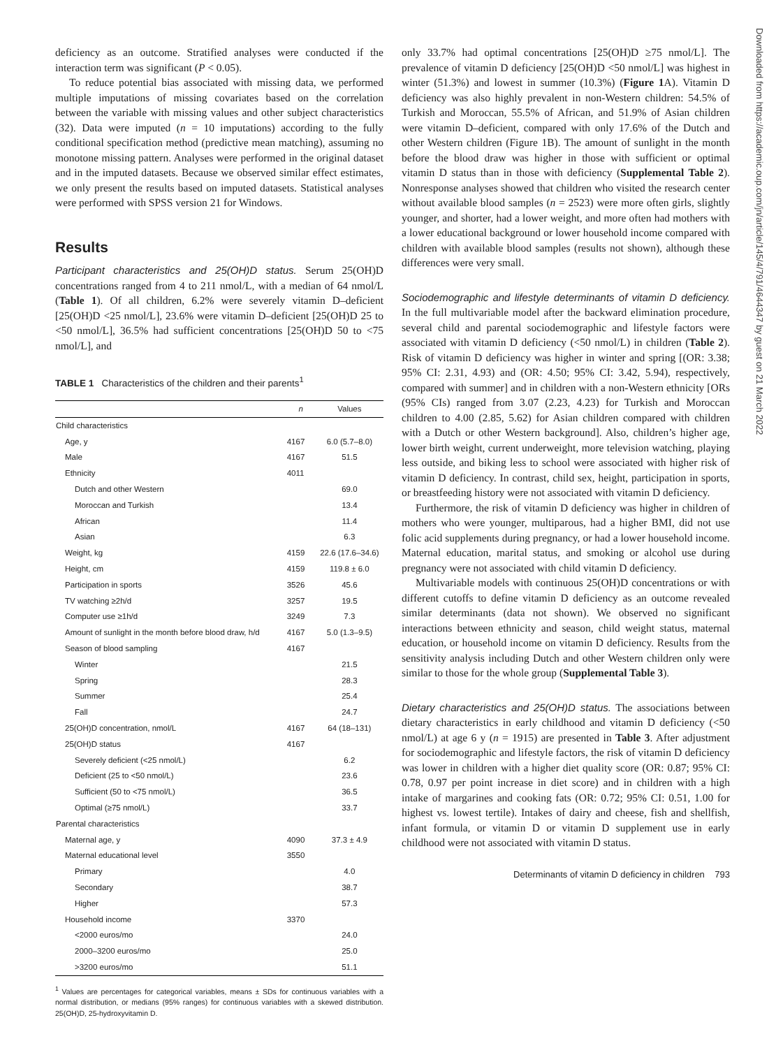deficiency as an outcome. Stratified analyses were conducted if the interaction term was significant (P < 0.05).
To reduce potential bias associated with missing data, we performed multiple imputations of missing covariates based on the correlation between the variable with missing values and other subject characteristics (32). Data were imputed (n = 10 imputations) according to the fully conditional specification method (predictive mean matching), assuming no monotone missing pattern. Analyses were performed in the original dataset and in the imputed datasets. Because we observed similar effect estimates, we only present the results based on imputed datasets. Statistical analyses were performed with SPSS version 21 for Windows.
Results
Participant characteristics and 25(OH)D status. Serum 25(OH)D concentrations ranged from 4 to 211 nmol/L, with a median of 64 nmol/L (Table 1). Of all children, 6.2% were severely vitamin D–deficient [25(OH)D <25 nmol/L], 23.6% were vitamin D–deficient [25(OH)D 25 to <50 nmol/L], 36.5% had sufficient concentrations [25(OH)D 50 to <75 nmol/L], and
TABLE 1 Characteristics of the children and their parents<sup>1</sup>
| | n | Values |
| --- | --- | --- |
| Child characteristics | | |
| Age, y | 4167 | 6.0 (5.7–8.0) |
| Male | 4167 | 51.5 |
| Ethnicity | 4011 | |
| Dutch and other Western | | 69.0 |
| Moroccan and Turkish | | 13.4 |
| African | | 11.4 |
| Asian | | 6.3 |
| Weight, kg | 4159 | 22.6 (17.6–34.6) |
| Height, cm | 4159 | 119.8 ± 6.0 |
| Participation in sports | 3526 | 45.6 |
| TV watching ≥2h/d | 3257 | 19.5 |
| Computer use ≥1h/d | 3249 | 7.3 |
| Amount of sunlight in the month before blood draw, h/d | 4167 | 5.0 (1.3–9.5) |
| Season of blood sampling | 4167 | |
| Winter | | 21.5 |
| Spring | | 28.3 |
| Summer | | 25.4 |
| Fall | | 24.7 |
| 25(OH)D concentration, nmol/L | 4167 | 64 (18–131) |
| 25(OH)D status | 4167 | |
| Severely deficient (<25 nmol/L) | | 6.2 |
| Deficient (25 to <50 nmol/L) | | 23.6 |
| Sufficient (50 to <75 nmol/L) | | 36.5 |
| Optimal (≥75 nmol/L) | | 33.7 |
| Parental characteristics | | |
| Maternal age, y | 4090 | 37.3 ± 4.9 |
| Maternal educational level | 3550 | |
| Primary | | 4.0 |
| Secondary | | 38.7 |
| Higher | | 57.3 |
| Household income | 3370 | |
| <2000 euros/mo | | 24.0 |
| 2000–3200 euros/mo | | 25.0 |
| >3200 euros/mo | | 51.1 |
<sup>1</sup> Values are percentages for categorical variables, means ± SDs for continuous variables with a normal distribution, or medians (95% ranges) for continuous variables with a skewed distribution. 25(OH)D, 25-hydroxyvitamin D.
only 33.7% had optimal concentrations [25(OH)D ≥75 nmol/L]. The prevalence of vitamin D deficiency [25(OH)D <50 nmol/L] was highest in winter (51.3%) and lowest in summer (10.3%) (Figure 1 A). Vitamin D deficiency was also highly prevalent in non-Western children: 54.5% of Turkish and Moroccan, 55.5% of African, and 51.9% of Asian children were vitamin D–deficient, compared with only 17.6% of the Dutch and other Western children (Figure 1B). The amount of sunlight in the month before the blood draw was higher in those with sufficient or optimal vitamin D status than in those with deficiency (Supplemental Table 2). Nonresponse analyses showed that children who visited the research center without available blood samples (n = 2523) were more often girls, slightly younger, and shorter, had a lower weight, and more often had mothers with a lower educational background or lower household income compared with children with available blood samples (results not shown), although these differences were very small.
Sociodemographic and lifestyle determinants of vitamin D deficiency. In the full multivariable model after the backward elimination procedure, several child and parental sociodemographic and lifestyle factors were associated with vitamin D deficiency (<50 nmol/L) in children (Table 2). Risk of vitamin D deficiency was higher in winter and spring [(OR: 3.38; 95% CI: 2.31, 4.93) and (OR: 4.50; 95% CI: 3.42, 5.94), respectively, compared with summer] and in children with a non-Western ethnicity [ORs (95% CIs) ranged from 3.07 (2.23, 4.23) for Turkish and Moroccan children to 4.00 (2.85, 5.62) for Asian children compared with children with a Dutch or other Western background]. Also, children’s higher age, lower birth weight, current underweight, more television watching, playing less outside, and biking less to school were associated with higher risk of vitamin D deficiency. In contrast, child sex, height, participation in sports, or breastfeeding history were not associated with vitamin D deficiency.
Furthermore, the risk of vitamin D deficiency was higher in children of mothers who were younger, multiparous, had a higher BMI, did not use folic acid supplements during pregnancy, or had a lower household income. Maternal education, marital status, and smoking or alcohol use during pregnancy were not associated with child vitamin D deficiency.
Multivariable models with continuous 25(OH)D concentrations or with different cutoffs to define vitamin D deficiency as an outcome revealed similar determinants (data not shown). We observed no significant interactions between ethnicity and season, child weight status, maternal education, or household income on vitamin D deficiency. Results from the sensitivity analysis including Dutch and other Western children only were similar to those for the whole group (Supplemental Table 3).
Dietary characteristics and 25(OH)D status. The associations between dietary characteristics in early childhood and vitamin D deficiency (<50 nmol/L) at age 6 y (n = 1915) are presented in Table 3. After adjustment for sociodemographic and lifestyle factors, the risk of vitamin D deficiency was lower in children with a higher diet quality score (OR: 0.87; 95% CI: 0.78, 0.97 per point increase in diet score) and in children with a high intake of margarines and cooking fats (OR: 0.72; 95% CI: 0.51, 1.00 for highest vs. lowest tertile). Intakes of dairy and cheese, fish and shellfish, infant formula, or vitamin D or vitamin D supplement use in early childhood were not associated with vitamin D status.
Determinants of vitamin D deficiency in children 793
Downloaded from https://academic.oup.com/jn/article/145/4/791/4644347 by guest on 21 March 2022